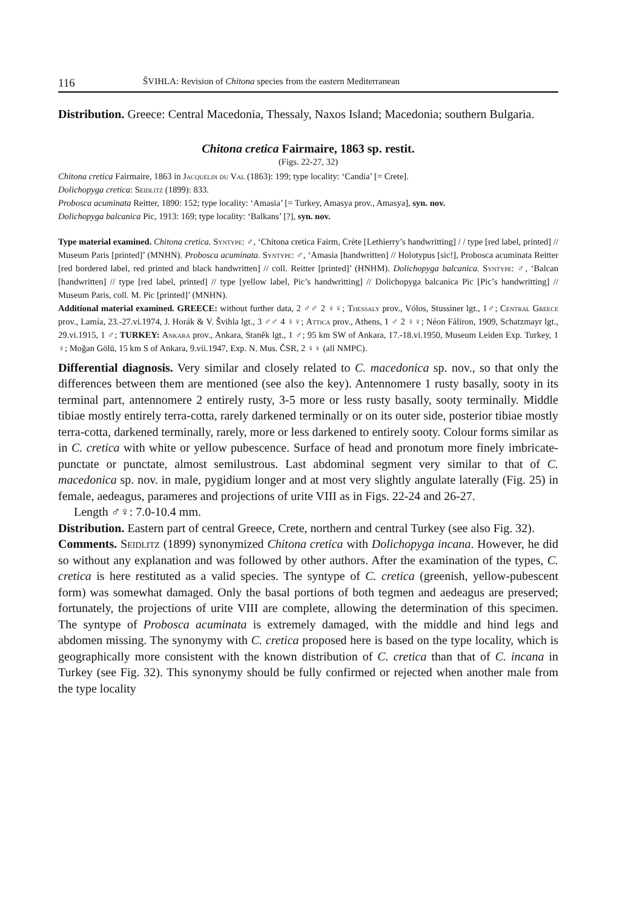116 ŠVIHLA: Revision of Chitona species from the eastern Mediterranean
Distribution. Greece: Central Macedonia, Thessaly, Naxos Island; Macedonia; southern Bulgaria.
Chitona cretica Fairmaire, 1863 sp. restit.
(Figs. 22-27, 32)
Chitona cretica Fairmaire, 1863 in Jacquelin du Val (1863): 199; type locality: ‘Candia’ [= Crete].
Dolichopyga cretica: Seidlitz (1899): 833.
Proboscа acuminata Reitter, 1890: 152; type locality: ‘Amasia’ [= Turkey, Amasya prov., Amasya], syn. nov.
Dolichopyga balcanica Pic, 1913: 169; type locality: ‘Balkans’ [?], syn. nov.
Type material examined. Chitona cretica. Syntype: ♂, ‘Chitona cretica Fairm, Crète [Lethierry’s handwritting] / / type [red label, printed] // Museum Paris [printed]’ (MNHN). Probosca acuminata. Syntype: ♂, ‘Amasia [handwritten] // Holotypus [sic!], Probosca acuminata Reitter [red bordered label, red printed and black handwritten] // coll. Reitter [printed]’ (HNHM). Dolichopyga balcanica. Syntype: ♂, ‘Balcan [handwritten] // type [red label, printed] // type [yellow label, Pic’s handwritting] // Dolichopyga balcanica Pic [Pic’s handwritting] // Museum Paris, coll. M. Pic [printed]’ (MNHN).
Additional material examined. GREECE: without further data, 2 ♂♂ 2 ♀♀; Thessaly prov., Vólos, Stussiner lgt., 1♂; Central Greece prov., Lamía, 23.-27.vi.1974, J. Horák & V. Švihla lgt., 3 ♂♂ 4 ♀♀; Attica prov., Athens, 1 ♂ 2 ♀♀; Néon Fáliron, 1909, Schatzmayr lgt., 29.vi.1915, 1 ♂; TURKEY: Ankara prov., Ankara, Staněk lgt., 1 ♂; 95 km SW of Ankara, 17.-18.vi.1950, Museum Leiden Exp. Turkey, 1 ♀; Moğan Gölü, 15 km S of Ankara, 9.vii.1947, Exp. N. Mus. ČSR, 2 ♀♀ (all NMPC).
Differential diagnosis. Very similar and closely related to C. macedonica sp. nov., so that only the differences between them are mentioned (see also the key). Antennomere 1 rusty basally, sooty in its terminal part, antennomere 2 entirely rusty, 3-5 more or less rusty basally, sooty terminally. Middle tibiae mostly entirely terra-cotta, rarely darkened terminally or on its outer side, posterior tibiae mostly terra-cotta, darkened terminally, rarely, more or less darkened to entirely sooty. Colour forms similar as in C. cretica with white or yellow pubescence. Surface of head and pronotum more finely imbricate-punctate or punctate, almost semilustrous. Last abdominal segment very similar to that of C. macedonica sp. nov. in male, pygidium longer and at most very slightly angulate laterally (Fig. 25) in female, aedeagus, parameres and projections of urite VIII as in Figs. 22-24 and 26-27.
Length ♂♀: 7.0-10.4 mm.
Distribution. Eastern part of central Greece, Crete, northern and central Turkey (see also Fig. 32).
Comments. Seidlitz (1899) synonymized Chitona cretica with Dolichopyga incana. However, he did so without any explanation and was followed by other authors. After the examination of the types, C. cretica is here restituted as a valid species. The syntype of C. cretica (greenish, yellow-pubescent form) was somewhat damaged. Only the basal portions of both tegmen and aedeagus are preserved; fortunately, the projections of urite VIII are complete, allowing the determination of this specimen. The syntype of Probosca acuminata is extremely damaged, with the middle and hind legs and abdomen missing. The synonymy with C. cretica proposed here is based on the type locality, which is geographically more consistent with the known distribution of C. cretica than that of C. incana in Turkey (see Fig. 32). This synonymy should be fully confirmed or rejected when another male from the type locality